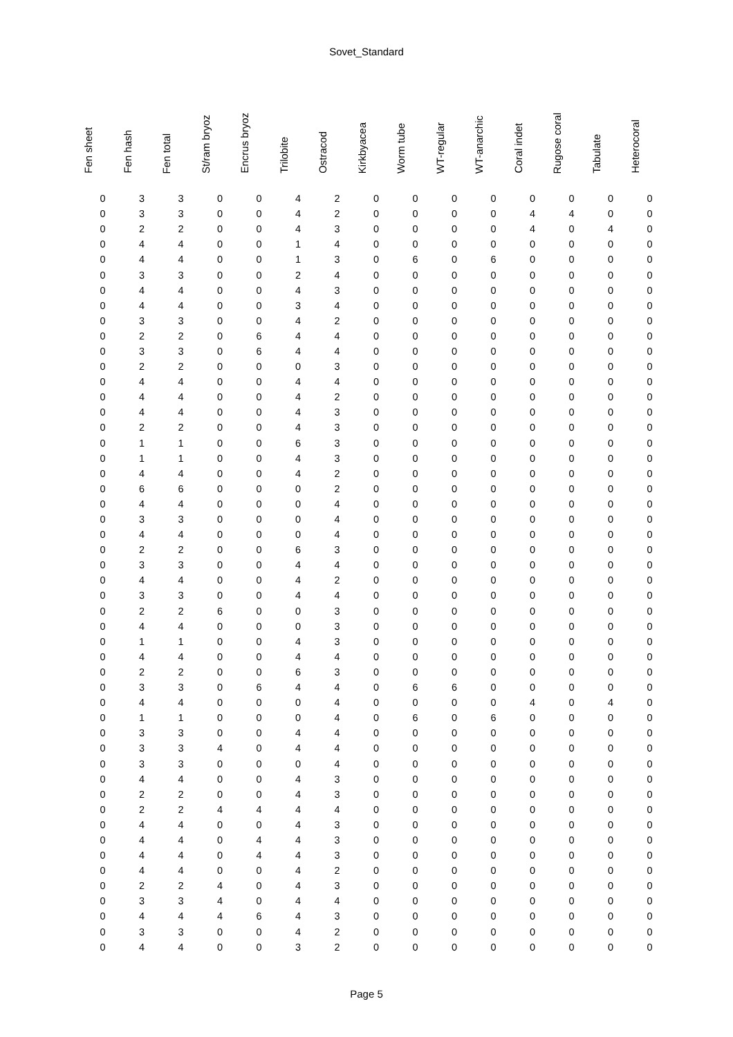Sovet_Standard
| Fen sheet | Fen hash | Fen total | St/ram bryoz | Encrus bryoz | Trilobite | Ostracod | Kirkbyacea | Worm tube | WT-regular | WT-anarchic | Coral indet | Rugose coral | Tabulate | Heterocoral |
| --- | --- | --- | --- | --- | --- | --- | --- | --- | --- | --- | --- | --- | --- | --- |
| 0 | 3 | 3 | 0 | 0 | 4 | 2 | 0 | 0 | 0 | 0 | 0 | 0 | 0 | 0 |
| 0 | 3 | 3 | 0 | 0 | 4 | 2 | 0 | 0 | 0 | 0 | 4 | 4 | 0 | 0 |
| 0 | 2 | 2 | 0 | 0 | 4 | 3 | 0 | 0 | 0 | 0 | 4 | 0 | 4 | 0 |
| 0 | 4 | 4 | 0 | 0 | 1 | 4 | 0 | 0 | 0 | 0 | 0 | 0 | 0 | 0 |
| 0 | 4 | 4 | 0 | 0 | 1 | 3 | 0 | 6 | 0 | 6 | 0 | 0 | 0 | 0 |
| 0 | 3 | 3 | 0 | 0 | 2 | 4 | 0 | 0 | 0 | 0 | 0 | 0 | 0 | 0 |
| 0 | 4 | 4 | 0 | 0 | 4 | 3 | 0 | 0 | 0 | 0 | 0 | 0 | 0 | 0 |
| 0 | 4 | 4 | 0 | 0 | 3 | 4 | 0 | 0 | 0 | 0 | 0 | 0 | 0 | 0 |
| 0 | 3 | 3 | 0 | 0 | 4 | 2 | 0 | 0 | 0 | 0 | 0 | 0 | 0 | 0 |
| 0 | 2 | 2 | 0 | 6 | 4 | 4 | 0 | 0 | 0 | 0 | 0 | 0 | 0 | 0 |
| 0 | 3 | 3 | 0 | 6 | 4 | 4 | 0 | 0 | 0 | 0 | 0 | 0 | 0 | 0 |
| 0 | 2 | 2 | 0 | 0 | 0 | 3 | 0 | 0 | 0 | 0 | 0 | 0 | 0 | 0 |
| 0 | 4 | 4 | 0 | 0 | 4 | 4 | 0 | 0 | 0 | 0 | 0 | 0 | 0 | 0 |
| 0 | 4 | 4 | 0 | 0 | 4 | 2 | 0 | 0 | 0 | 0 | 0 | 0 | 0 | 0 |
| 0 | 4 | 4 | 0 | 0 | 4 | 3 | 0 | 0 | 0 | 0 | 0 | 0 | 0 | 0 |
| 0 | 2 | 2 | 0 | 0 | 4 | 3 | 0 | 0 | 0 | 0 | 0 | 0 | 0 | 0 |
| 0 | 1 | 1 | 0 | 0 | 6 | 3 | 0 | 0 | 0 | 0 | 0 | 0 | 0 | 0 |
| 0 | 1 | 1 | 0 | 0 | 4 | 3 | 0 | 0 | 0 | 0 | 0 | 0 | 0 | 0 |
| 0 | 4 | 4 | 0 | 0 | 4 | 2 | 0 | 0 | 0 | 0 | 0 | 0 | 0 | 0 |
| 0 | 6 | 6 | 0 | 0 | 0 | 2 | 0 | 0 | 0 | 0 | 0 | 0 | 0 | 0 |
| 0 | 4 | 4 | 0 | 0 | 0 | 4 | 0 | 0 | 0 | 0 | 0 | 0 | 0 | 0 |
| 0 | 3 | 3 | 0 | 0 | 0 | 4 | 0 | 0 | 0 | 0 | 0 | 0 | 0 | 0 |
| 0 | 4 | 4 | 0 | 0 | 0 | 4 | 0 | 0 | 0 | 0 | 0 | 0 | 0 | 0 |
| 0 | 2 | 2 | 0 | 0 | 6 | 3 | 0 | 0 | 0 | 0 | 0 | 0 | 0 | 0 |
| 0 | 3 | 3 | 0 | 0 | 4 | 4 | 0 | 0 | 0 | 0 | 0 | 0 | 0 | 0 |
| 0 | 4 | 4 | 0 | 0 | 4 | 2 | 0 | 0 | 0 | 0 | 0 | 0 | 0 | 0 |
| 0 | 3 | 3 | 0 | 0 | 4 | 4 | 0 | 0 | 0 | 0 | 0 | 0 | 0 | 0 |
| 0 | 2 | 2 | 6 | 0 | 0 | 3 | 0 | 0 | 0 | 0 | 0 | 0 | 0 | 0 |
| 0 | 4 | 4 | 0 | 0 | 0 | 3 | 0 | 0 | 0 | 0 | 0 | 0 | 0 | 0 |
| 0 | 1 | 1 | 0 | 0 | 4 | 3 | 0 | 0 | 0 | 0 | 0 | 0 | 0 | 0 |
| 0 | 4 | 4 | 0 | 0 | 4 | 4 | 0 | 0 | 0 | 0 | 0 | 0 | 0 | 0 |
| 0 | 2 | 2 | 0 | 0 | 6 | 3 | 0 | 0 | 0 | 0 | 0 | 0 | 0 | 0 |
| 0 | 3 | 3 | 0 | 6 | 4 | 4 | 0 | 6 | 6 | 0 | 0 | 0 | 0 | 0 |
| 0 | 4 | 4 | 0 | 0 | 0 | 4 | 0 | 0 | 0 | 0 | 4 | 0 | 4 | 0 |
| 0 | 1 | 1 | 0 | 0 | 0 | 4 | 0 | 6 | 0 | 6 | 0 | 0 | 0 | 0 |
| 0 | 3 | 3 | 0 | 0 | 4 | 4 | 0 | 0 | 0 | 0 | 0 | 0 | 0 | 0 |
| 0 | 3 | 3 | 4 | 0 | 4 | 4 | 0 | 0 | 0 | 0 | 0 | 0 | 0 | 0 |
| 0 | 3 | 3 | 0 | 0 | 0 | 4 | 0 | 0 | 0 | 0 | 0 | 0 | 0 | 0 |
| 0 | 4 | 4 | 0 | 0 | 4 | 3 | 0 | 0 | 0 | 0 | 0 | 0 | 0 | 0 |
| 0 | 2 | 2 | 0 | 0 | 4 | 3 | 0 | 0 | 0 | 0 | 0 | 0 | 0 | 0 |
| 0 | 2 | 2 | 4 | 4 | 4 | 4 | 0 | 0 | 0 | 0 | 0 | 0 | 0 | 0 |
| 0 | 4 | 4 | 0 | 0 | 4 | 3 | 0 | 0 | 0 | 0 | 0 | 0 | 0 | 0 |
| 0 | 4 | 4 | 0 | 4 | 4 | 3 | 0 | 0 | 0 | 0 | 0 | 0 | 0 | 0 |
| 0 | 4 | 4 | 0 | 4 | 4 | 3 | 0 | 0 | 0 | 0 | 0 | 0 | 0 | 0 |
| 0 | 4 | 4 | 0 | 0 | 4 | 2 | 0 | 0 | 0 | 0 | 0 | 0 | 0 | 0 |
| 0 | 2 | 2 | 4 | 0 | 4 | 3 | 0 | 0 | 0 | 0 | 0 | 0 | 0 | 0 |
| 0 | 3 | 3 | 4 | 0 | 4 | 4 | 0 | 0 | 0 | 0 | 0 | 0 | 0 | 0 |
| 0 | 4 | 4 | 4 | 6 | 4 | 3 | 0 | 0 | 0 | 0 | 0 | 0 | 0 | 0 |
| 0 | 3 | 3 | 0 | 0 | 4 | 2 | 0 | 0 | 0 | 0 | 0 | 0 | 0 | 0 |
| 0 | 4 | 4 | 0 | 0 | 3 | 2 | 0 | 0 | 0 | 0 | 0 | 0 | 0 | 0 |
Page 5